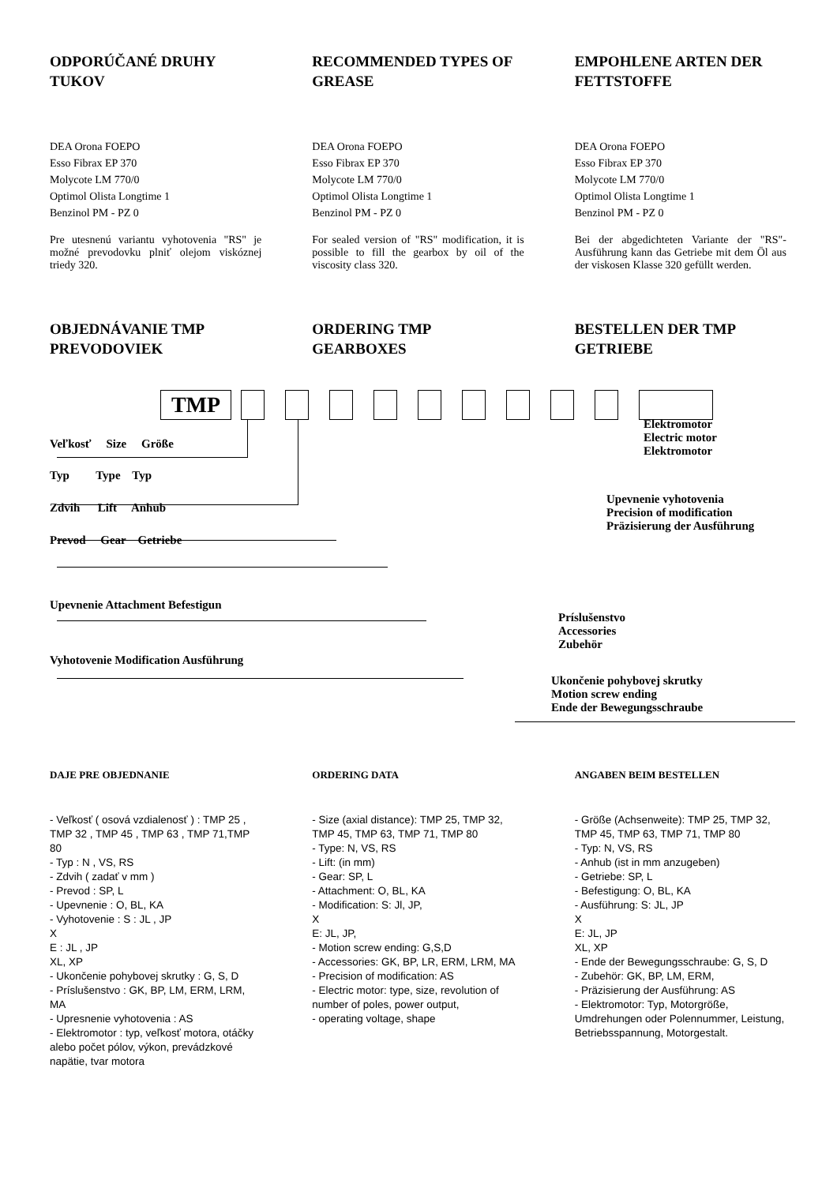ODPORÚČANÉ DRUHY TUKOV
DEA Orona FOEPO
Esso Fibrax EP 370
Molycote LM 770/0
Optimol Olista Longtime 1
Benzinol PM - PZ 0
Pre utesnenú variantu vyhotovenia "RS" je možné prevodovku plniť olejom viskóznej triedy 320.
RECOMMENDED TYPES OF GREASE
DEA Orona FOEPO
Esso Fibrax EP 370
Molycote LM 770/0
Optimol Olista Longtime 1
Benzinol PM - PZ 0
For sealed version of "RS" modification, it is possible to fill the gearbox by oil of the viscosity class 320.
EMPOHLENE ARTEN DER FETTSTOFFE
DEA Orona FOEPO
Esso Fibrax EP 370
Molycote LM 770/0
Optimol Olista Longtime 1
Benzinol PM - PZ 0
Bei der abgedichteten Variante der "RS"-Ausführung kann das Getriebe mit dem Öl aus der viskosen Klasse 320 gefüllt werden.
OBJEDNÁVANIE TMP PREVODOVIEK ORDERING TMP GEARBOXES BESTELLEN DER TMP GETRIEBE
TMP
Veľkosť Size Größe
Typ Type Typ
Zdvih Lift Anhub
Prevod Gear Getriebe
Upevnenie Attachment Befestigun
Vyhotovenie Modification Ausführung
Elektromotor
Electric motor
Elektromotor
Upevnenie vyhotovenia
Precision of modification
Präzisierung der Ausführung
Príslušenstvo
Accessories
Zubehör
Ukončenie pohybovej skrutky
Motion screw ending
Ende der Bewegungsschraube
DAJE PRE OBJEDNANIE
- Veľkosť ( osová vzdialenosť ) : TMP 25 , TMP 32 , TMP 45 , TMP 63 , TMP 71,TMP 80
- Typ : N , VS, RS
- Zdvih ( zadať v mm )
- Prevod : SP, L
- Upevnenie : O, BL, KA
- Vyhotovenie : S : JL , JP
X
E : JL , JP
XL, XP
- Ukončenie pohybovej skrutky : G, S, D
- Príslušenstvo : GK, BP, LM, ERM, LRM, MA
- Upresnenie vyhotovenia : AS
- Elektromotor : typ, veľkosť motora, otáčky alebo počet pólov, výkon, prevádzkové napätie, tvar motora
ORDERING DATA
- Size (axial distance): TMP 25, TMP 32, TMP 45, TMP 63, TMP 71, TMP 80
- Type: N, VS, RS
- Lift: (in mm)
- Gear: SP, L
- Attachment: O, BL, KA
- Modification: S: Jl, JP,
X
E: JL, JP,
- Motion screw ending: G,S,D
- Accessories: GK, BP, LR, ERM, LRM, MA
- Precision of modification: AS
- Electric motor: type, size, revolution of number of poles, power output,
- operating voltage, shape
ANGABEN BEIM BESTELLEN
- Größe (Achsenweite): TMP 25, TMP 32, TMP 45, TMP 63, TMP 71, TMP 80
- Typ: N, VS, RS
- Anhub (ist in mm anzugeben)
- Getriebe: SP, L
- Befestigung: O, BL, KA
- Ausführung: S: JL, JP
X
E: JL, JP
XL, XP
- Ende der Bewegungsschraube: G, S, D
- Zubehör: GK, BP, LM, ERM,
- Präzisierung der Ausführung: AS
- Elektromotor: Typ, Motorgröße, Umdrehungen oder Polennummer, Leistung, Betriebsspannung, Motorgestalt.